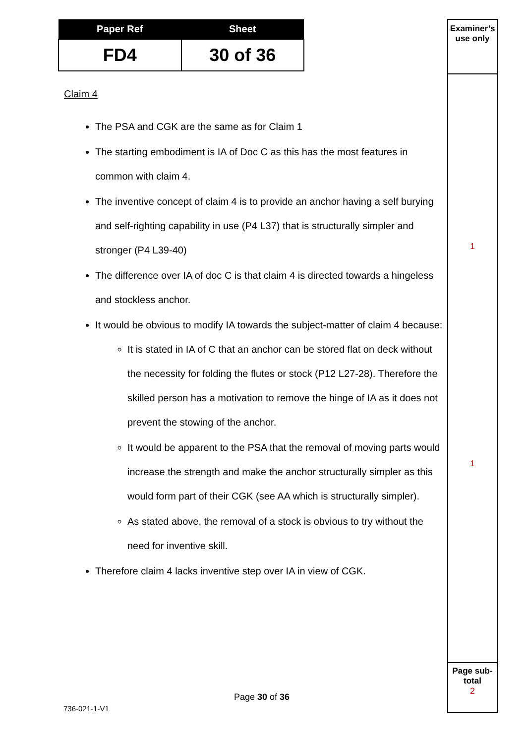| Paper Ref | Sheet |
| --- | --- |
| FD4 | 30 of 36 |
Claim 4
The PSA and CGK are the same as for Claim 1
The starting embodiment is IA of Doc C as this has the most features in common with claim 4.
The inventive concept of claim 4 is to provide an anchor having a self burying and self-righting capability in use (P4 L37) that is structurally simpler and stronger (P4 L39-40)
The difference over IA of doc C is that claim 4 is directed towards a hingeless and stockless anchor.
It would be obvious to modify IA towards the subject-matter of claim 4 because:
It is stated in IA of C that an anchor can be stored flat on deck without the necessity for folding the flutes or stock (P12 L27-28). Therefore the skilled person has a motivation to remove the hinge of IA as it does not prevent the stowing of the anchor.
It would be apparent to the PSA that the removal of moving parts would increase the strength and make the anchor structurally simpler as this would form part of their CGK (see AA which is structurally simpler).
As stated above, the removal of a stock is obvious to try without the need for inventive skill.
Therefore claim 4 lacks inventive step over IA in view of CGK.
Examiner’s
use only
1
1
Page sub-
total
2
Page 30 of 36
736-021-1-V1